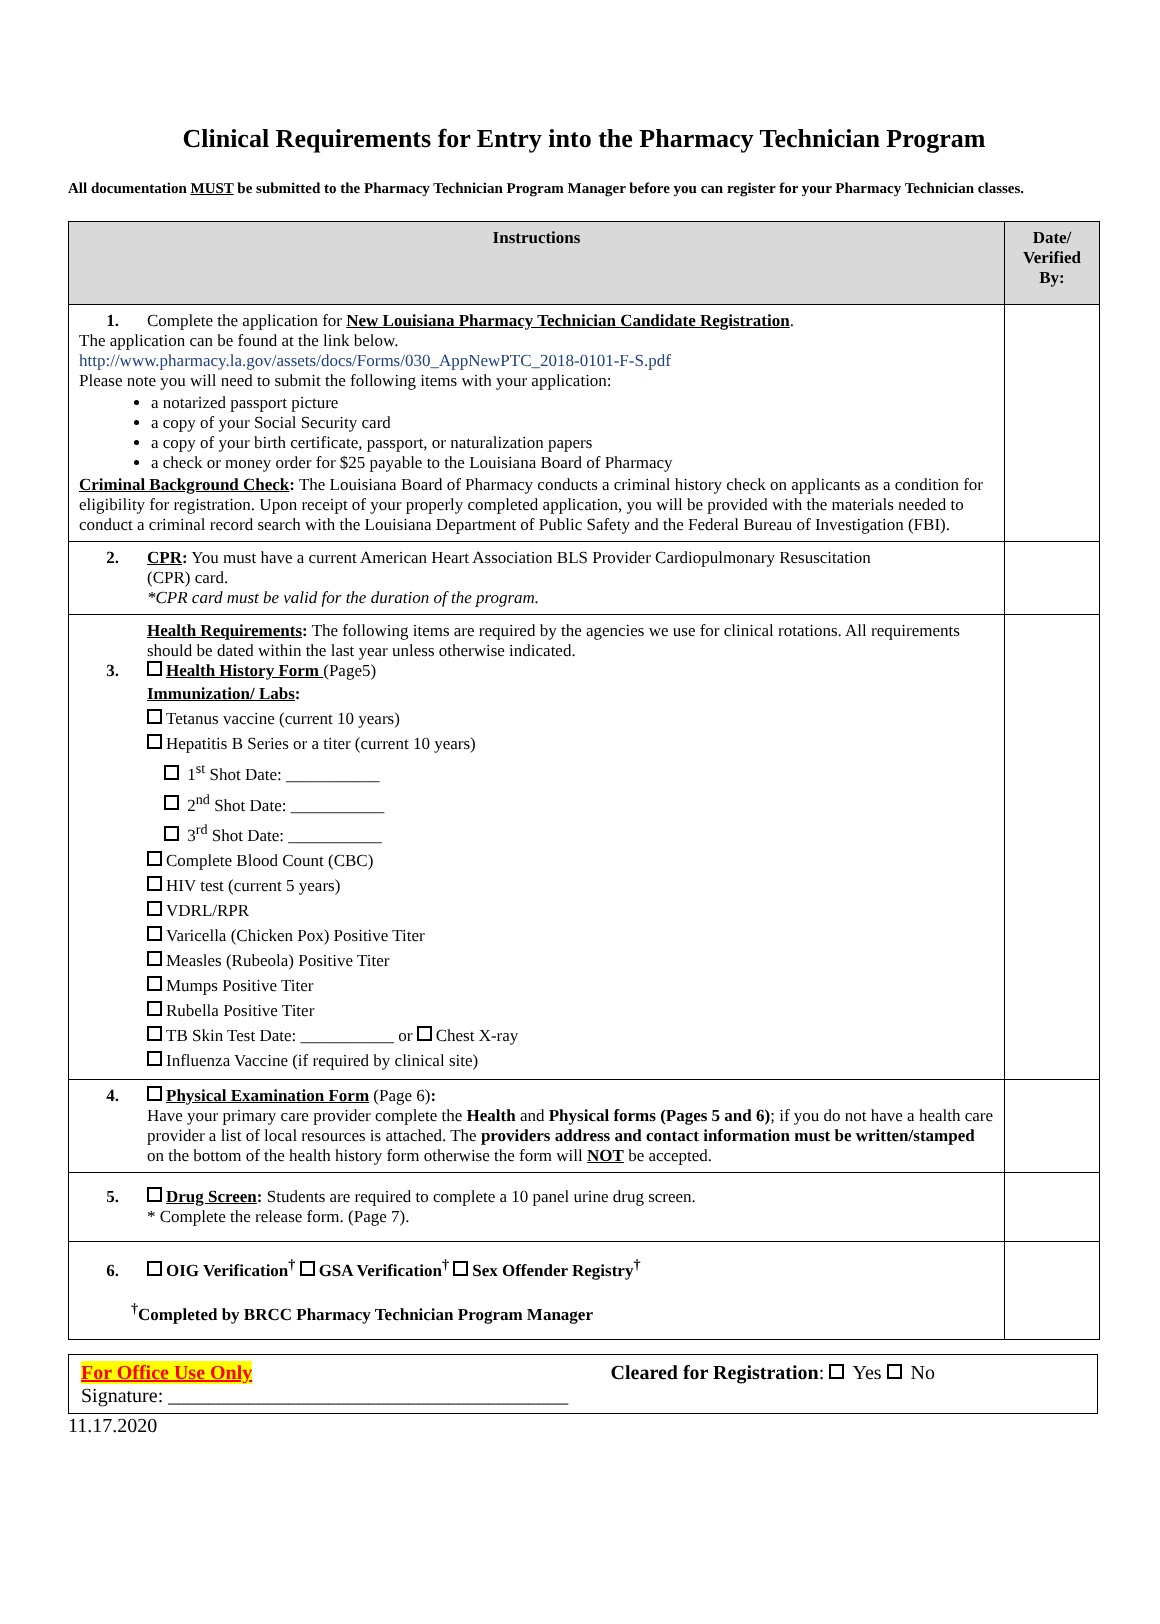Clinical Requirements for Entry into the Pharmacy Technician Program
All documentation MUST be submitted to the Pharmacy Technician Program Manager before you can register for your Pharmacy Technician classes.
| Instructions | Date/ Verified By: |
| --- | --- |
| 1. Complete the application for New Louisiana Pharmacy Technician Candidate Registration . The application can be found at the link below. http://www.pharmacy.la.gov/assets/docs/Forms/030_AppNewPTC_2018-0101-F-S.pdf Please note you will need to submit the following items with your application: a notarized passport picture a copy of your Social Security card a copy of your birth certificate, passport, or naturalization papers a check or money order for $25 payable to the Louisiana Board of Pharmacy Criminal Background Check : The Louisiana Board of Pharmacy conducts a criminal history check on applicants as a condition for eligibility for registration. Upon receipt of your properly completed application, you will be provided with the materials needed to conduct a criminal record search with the Louisiana Department of Public Safety and the Federal Bureau of Investigation (FBI). | |
| 2. CPR : You must have a current American Heart Association BLS Provider Cardiopulmonary Resuscitation (CPR) card. *CPR card must be valid for the duration of the program. | |
| Health Requirements : The following items are required by the agencies we use for clinical rotations. All requirements should be dated within the last year unless otherwise indicated. 3. Health History Form (Page5) Immunization/ Labs : Tetanus vaccine (current 10 years) Hepatitis B Series or a titer (current 10 years) 1<sup>st</sup> Shot Date: ___________ 2<sup>nd</sup> Shot Date: ___________ 3<sup>rd</sup> Shot Date: ___________ Complete Blood Count (CBC) HIV test (current 5 years) VDRL/RPR Varicella (Chicken Pox) Positive Titer Measles (Rubeola) Positive Titer Mumps Positive Titer Rubella Positive Titer TB Skin Test Date: ___________ or Chest X-ray Influenza Vaccine (if required by clinical site) | |
| 4. Physical Examination Form (Page 6) : Have your primary care provider complete the Health and Physical forms (Pages 5 and 6) ; if you do not have a health care provider a list of local resources is attached. The providers address and contact information must be written/stamped on the bottom of the health history form otherwise the form will NOT be accepted. | |
| 5. Drug Screen : Students are required to complete a 10 panel urine drug screen. * Complete the release form. (Page 7). | |
| 6. OIG Verification<sup>†</sup> GSA Verification<sup>†</sup> Sex Offender Registry<sup>†</sup> <sup>†</sup> Completed by BRCC Pharmacy Technician Program Manager | |
For Office Use Only Cleared for Registration: Yes No
Signature: ________________________________________
11.17.2020